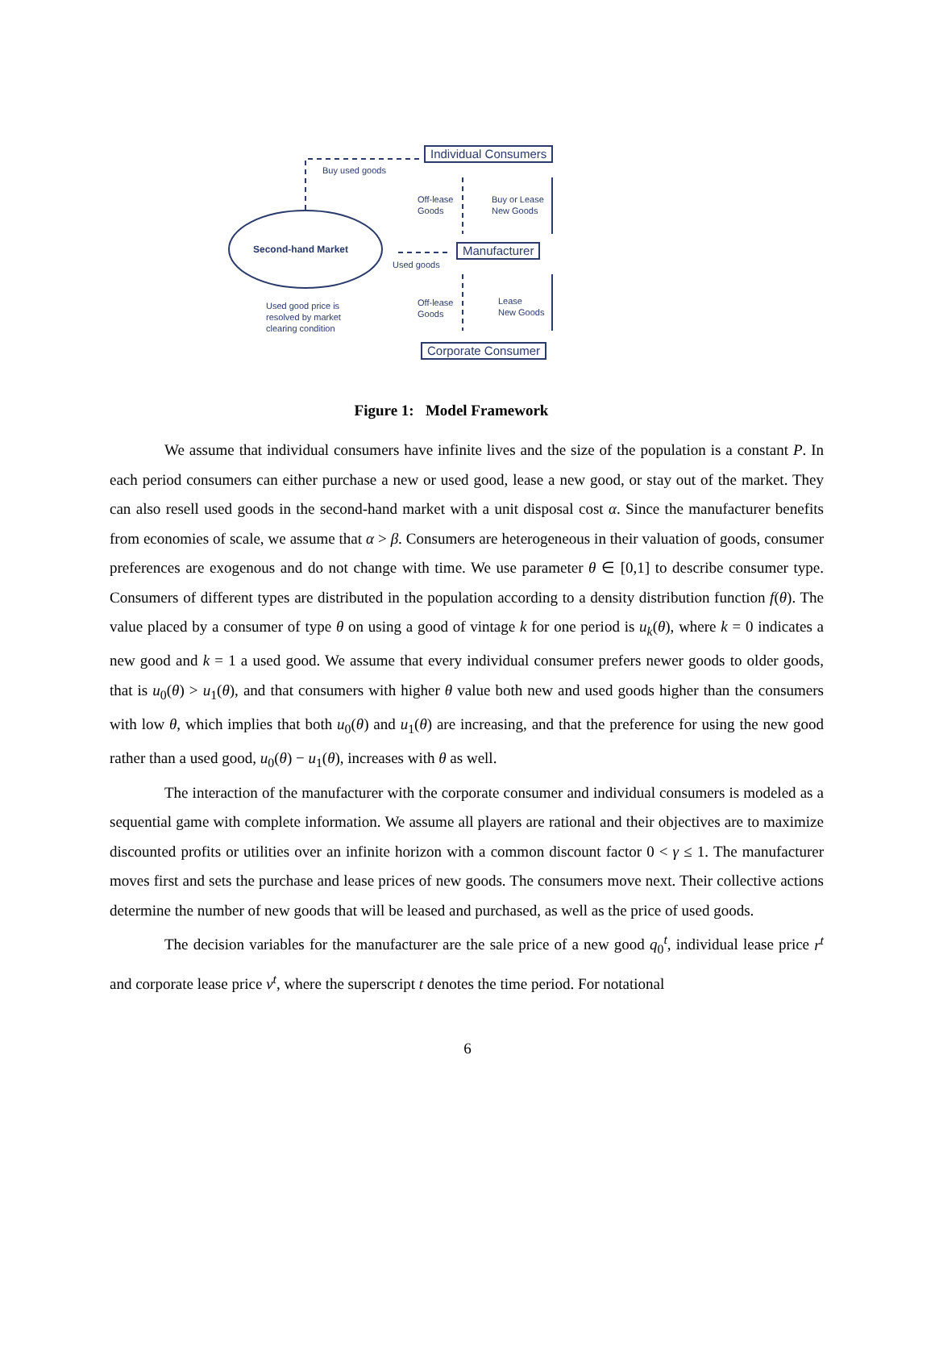Individual Consumers
Buy used goods
Off-lease
Goods
Buy or Lease
New Goods
Second-hand Market Manufacturer
Used goods
Off-lease
Goods
Lease
New Goods
Used good price is
resolved by market
clearing condition
Corporate Consumer
Figure 1: Model Framework
We assume that individual consumers have infinite lives and the size of the population is a constant P. In each period consumers can either purchase a new or used good, lease a new good, or stay out of the market. They can also resell used goods in the second-hand market with a unit disposal cost α. Since the manufacturer benefits from economies of scale, we assume that α > β. Consumers are heterogeneous in their valuation of goods, consumer preferences are exogenous and do not change with time. We use parameter θ ∈ [0,1] to describe consumer type. Consumers of different types are distributed in the population according to a density distribution function f(θ). The value placed by a consumer of type θ on using a good of vintage k for one period is u<sub>k</sub>(θ), where k = 0 indicates a new good and k = 1 a used good. We assume that every individual consumer prefers newer goods to older goods, that is u<sub>0</sub>(θ) > u<sub>1</sub>(θ), and that consumers with higher θ value both new and used goods higher than the consumers with low θ, which implies that both u<sub>0</sub>(θ) and u<sub>1</sub>(θ) are increasing, and that the preference for using the new good rather than a used good, u<sub>0</sub>(θ) − u<sub>1</sub>(θ), increases with θ as well.
The interaction of the manufacturer with the corporate consumer and individual consumers is modeled as a sequential game with complete information. We assume all players are rational and their objectives are to maximize discounted profits or utilities over an infinite horizon with a common discount factor 0 < γ ≤ 1. The manufacturer moves first and sets the purchase and lease prices of new goods. The consumers move next. Their collective actions determine the number of new goods that will be leased and purchased, as well as the price of used goods.
The decision variables for the manufacturer are the sale price of a new good q<sub>0</sub><sup>t</sup>, individual lease price r<sup>t</sup> and corporate lease price v<sup>t</sup>, where the superscript t denotes the time period. For notational
6